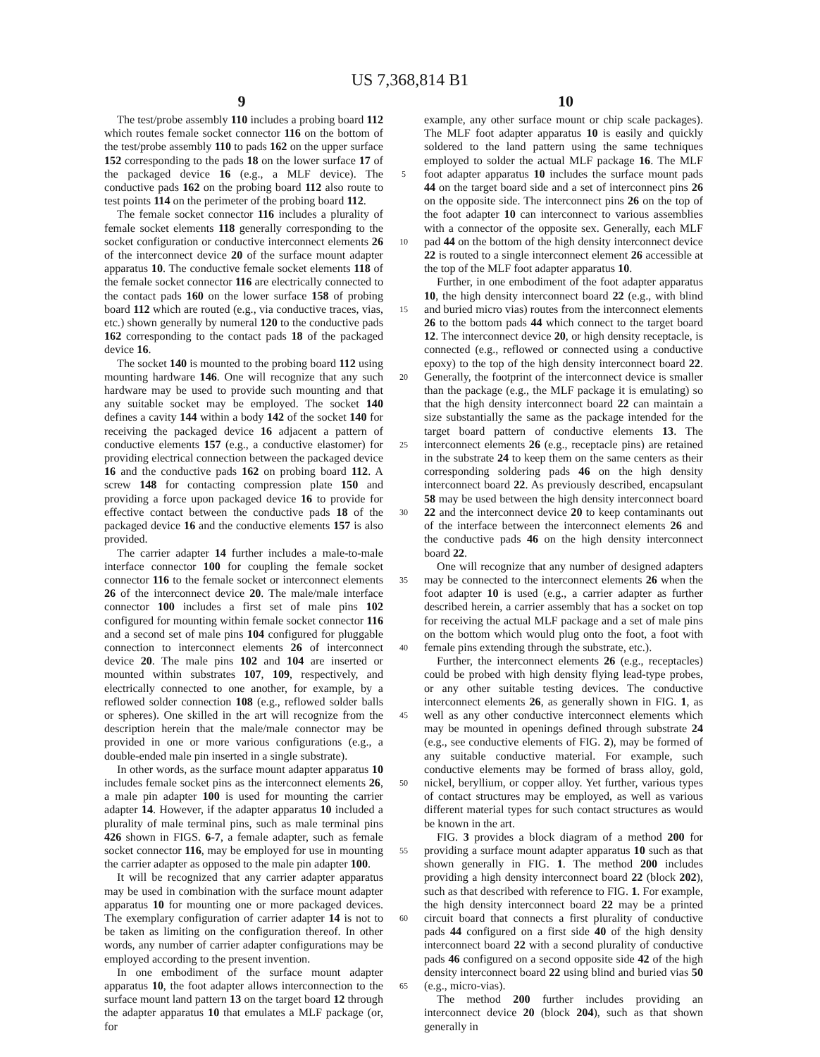US 7,368,814 B1
9 10
The test/probe assembly 110 includes a probing board 112 which routes female socket connector 116 on the bottom of the test/probe assembly 110 to pads 162 on the upper surface 152 corresponding to the pads 18 on the lower surface 17 of the packaged device 16 (e.g., a MLF device). The conductive pads 162 on the probing board 112 also route to test points 114 on the perimeter of the probing board 112.
The female socket connector 116 includes a plurality of female socket elements 118 generally corresponding to the socket configuration or conductive interconnect elements 26 of the interconnect device 20 of the surface mount adapter apparatus 10. The conductive female socket elements 118 of the female socket connector 116 are electrically connected to the contact pads 160 on the lower surface 158 of probing board 112 which are routed (e.g., via conductive traces, vias, etc.) shown generally by numeral 120 to the conductive pads 162 corresponding to the contact pads 18 of the packaged device 16.
The socket 140 is mounted to the probing board 112 using mounting hardware 146. One will recognize that any such hardware may be used to provide such mounting and that any suitable socket may be employed. The socket 140 defines a cavity 144 within a body 142 of the socket 140 for receiving the packaged device 16 adjacent a pattern of conductive elements 157 (e.g., a conductive elastomer) for providing electrical connection between the packaged device 16 and the conductive pads 162 on probing board 112. A screw 148 for contacting compression plate 150 and providing a force upon packaged device 16 to provide for effective contact between the conductive pads 18 of the packaged device 16 and the conductive elements 157 is also provided.
The carrier adapter 14 further includes a male-to-male interface connector 100 for coupling the female socket connector 116 to the female socket or interconnect elements 26 of the interconnect device 20. The male/male interface connector 100 includes a first set of male pins 102 configured for mounting within female socket connector 116 and a second set of male pins 104 configured for pluggable connection to interconnect elements 26 of interconnect device 20. The male pins 102 and 104 are inserted or mounted within substrates 107, 109, respectively, and electrically connected to one another, for example, by a reflowed solder connection 108 (e.g., reflowed solder balls or spheres). One skilled in the art will recognize from the description herein that the male/male connector may be provided in one or more various configurations (e.g., a double-ended male pin inserted in a single substrate).
In other words, as the surface mount adapter apparatus 10 includes female socket pins as the interconnect elements 26, a male pin adapter 100 is used for mounting the carrier adapter 14. However, if the adapter apparatus 10 included a plurality of male terminal pins, such as male terminal pins 426 shown in FIGS. 6-7, a female adapter, such as female socket connector 116, may be employed for use in mounting the carrier adapter as opposed to the male pin adapter 100.
It will be recognized that any carrier adapter apparatus may be used in combination with the surface mount adapter apparatus 10 for mounting one or more packaged devices. The exemplary configuration of carrier adapter 14 is not to be taken as limiting on the configuration thereof. In other words, any number of carrier adapter configurations may be employed according to the present invention.
In one embodiment of the surface mount adapter apparatus 10, the foot adapter allows interconnection to the surface mount land pattern 13 on the target board 12 through the adapter apparatus 10 that emulates a MLF package (or, for
5
10
15
20
25
30
35
40
45
50
55
60
65
example, any other surface mount or chip scale packages). The MLF foot adapter apparatus 10 is easily and quickly soldered to the land pattern using the same techniques employed to solder the actual MLF package 16. The MLF foot adapter apparatus 10 includes the surface mount pads 44 on the target board side and a set of interconnect pins 26 on the opposite side. The interconnect pins 26 on the top of the foot adapter 10 can interconnect to various assemblies with a connector of the opposite sex. Generally, each MLF pad 44 on the bottom of the high density interconnect device 22 is routed to a single interconnect element 26 accessible at the top of the MLF foot adapter apparatus 10.
Further, in one embodiment of the foot adapter apparatus 10, the high density interconnect board 22 (e.g., with blind and buried micro vias) routes from the interconnect elements 26 to the bottom pads 44 which connect to the target board 12. The interconnect device 20, or high density receptacle, is connected (e.g., reflowed or connected using a conductive epoxy) to the top of the high density interconnect board 22. Generally, the footprint of the interconnect device is smaller than the package (e.g., the MLF package it is emulating) so that the high density interconnect board 22 can maintain a size substantially the same as the package intended for the target board pattern of conductive elements 13. The interconnect elements 26 (e.g., receptacle pins) are retained in the substrate 24 to keep them on the same centers as their corresponding soldering pads 46 on the high density interconnect board 22. As previously described, encapsulant 58 may be used between the high density interconnect board 22 and the interconnect device 20 to keep contaminants out of the interface between the interconnect elements 26 and the conductive pads 46 on the high density interconnect board 22.
One will recognize that any number of designed adapters may be connected to the interconnect elements 26 when the foot adapter 10 is used (e.g., a carrier adapter as further described herein, a carrier assembly that has a socket on top for receiving the actual MLF package and a set of male pins on the bottom which would plug onto the foot, a foot with female pins extending through the substrate, etc.).
Further, the interconnect elements 26 (e.g., receptacles) could be probed with high density flying lead-type probes, or any other suitable testing devices. The conductive interconnect elements 26, as generally shown in FIG. 1, as well as any other conductive interconnect elements which may be mounted in openings defined through substrate 24 (e.g., see conductive elements of FIG. 2), may be formed of any suitable conductive material. For example, such conductive elements may be formed of brass alloy, gold, nickel, beryllium, or copper alloy. Yet further, various types of contact structures may be employed, as well as various different material types for such contact structures as would be known in the art.
FIG. 3 provides a block diagram of a method 200 for providing a surface mount adapter apparatus 10 such as that shown generally in FIG. 1. The method 200 includes providing a high density interconnect board 22 (block 202), such as that described with reference to FIG. 1. For example, the high density interconnect board 22 may be a printed circuit board that connects a first plurality of conductive pads 44 configured on a first side 40 of the high density interconnect board 22 with a second plurality of conductive pads 46 configured on a second opposite side 42 of the high density interconnect board 22 using blind and buried vias 50 (e.g., micro-vias).
The method 200 further includes providing an interconnect device 20 (block 204), such as that shown generally in